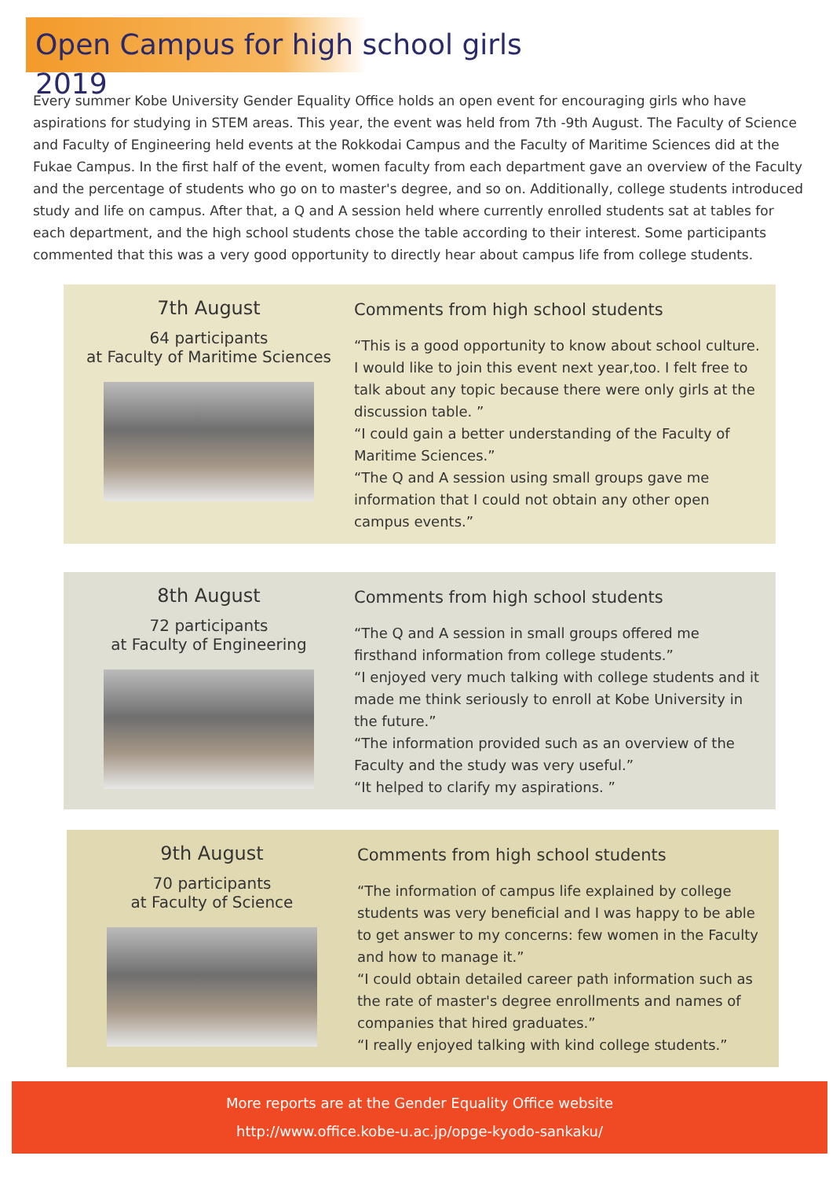Open Campus for high school girls 2019
Every summer Kobe University Gender Equality Office holds an open event for encouraging girls who have aspirations for studying in STEM areas. This year, the event was held from 7th -9th August. The Faculty of Science and Faculty of Engineering held events at the Rokkodai Campus and the Faculty of Maritime Sciences did at the Fukae Campus. In the first half of the event, women faculty from each department gave an overview of the Faculty and the percentage of students who go on to master's degree, and so on. Additionally, college students introduced study and life on campus. After that, a Q and A session held where currently enrolled students sat at tables for each department, and the high school students chose the table according to their interest. Some participants commented that this was a very good opportunity to directly hear about campus life from college students.
7th August
64 participants
at Faculty of Maritime Sciences
Comments from high school students
“This is a good opportunity to know about school culture. I would like to join this event next year,too. I felt free to talk about any topic because there were only girls at the discussion table. ”
“I could gain a better understanding of the Faculty of Maritime Sciences.”
“The Q and A session using small groups gave me information that I could not obtain any other open campus events.”
8th August
72 participants
at Faculty of Engineering
Comments from high school students
“The Q and A session in small groups offered me firsthand information from college students.”
“I enjoyed very much talking with college students and it made me think seriously to enroll at Kobe University in the future.”
“The information provided such as an overview of the Faculty and the study was very useful.”
“It helped to clarify my aspirations. ”
9th August
70 participants
at Faculty of Science
Comments from high school students
“The information of campus life explained by college students was very beneficial and I was happy to be able to get answer to my concerns: few women in the Faculty and how to manage it.”
“I could obtain detailed career path information such as the rate of master's degree enrollments and names of companies that hired graduates.”
“I really enjoyed talking with kind college students.”
More reports are at the Gender Equality Office website
http://www.office.kobe-u.ac.jp/opge-kyodo-sankaku/